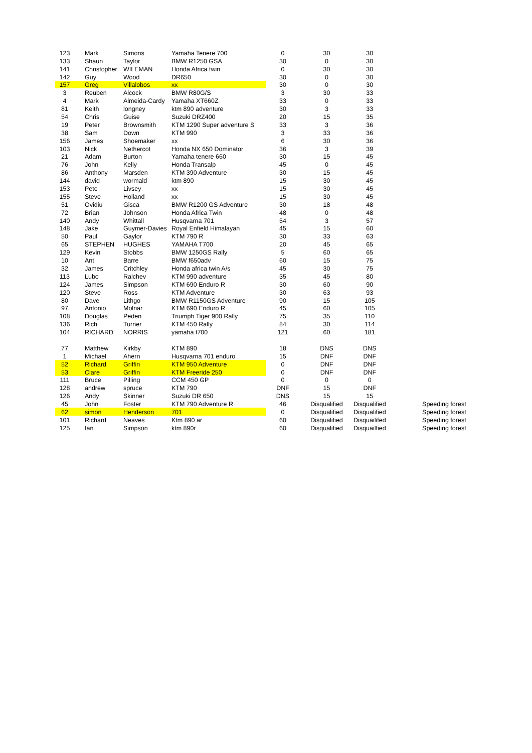| 123 | Mark | Simons | Yamaha Tenere 700 | 0 | 30 | 30 | |
| 133 | Shaun | Taylor | BMW R1250 GSA | 30 | 0 | 30 | |
| 141 | Christopher | WILEMAN | Honda Africa twin | 0 | 30 | 30 | |
| 142 | Guy | Wood | DR650 | 30 | 0 | 30 | |
| 157 | Greg | Villalobos | xx | 30 | 0 | 30 | |
| 3 | Reuben | Alcock | BMW R80G/S | 3 | 30 | 33 | |
| 4 | Mark | Almeida-Cardy | Yamaha XT660Z | 33 | 0 | 33 | |
| 81 | Keith | longney | ktm 890 adventure | 30 | 3 | 33 | |
| 54 | Chris | Guise | Suzuki DRZ400 | 20 | 15 | 35 | |
| 19 | Peter | Brownsmith | KTM 1290 Super adventure S | 33 | 3 | 36 | |
| 38 | Sam | Down | KTM 990 | 3 | 33 | 36 | |
| 156 | James | Shoemaker | xx | 6 | 30 | 36 | |
| 103 | Nick | Nethercot | Honda NX 650 Dominator | 36 | 3 | 39 | |
| 21 | Adam | Burton | Yamaha tenere 660 | 30 | 15 | 45 | |
| 76 | John | Kelly | Honda Transalp | 45 | 0 | 45 | |
| 86 | Anthony | Marsden | KTM 390 Adventure | 30 | 15 | 45 | |
| 144 | david | wormald | ktm 890 | 15 | 30 | 45 | |
| 153 | Pete | Livsey | xx | 15 | 30 | 45 | |
| 155 | Steve | Holland | xx | 15 | 30 | 45 | |
| 51 | Ovidiu | Gisca | BMW R1200 GS Adventure | 30 | 18 | 48 | |
| 72 | Brian | Johnson | Honda Africa Twin | 48 | 0 | 48 | |
| 140 | Andy | Whittall | Husqvarna 701 | 54 | 3 | 57 | |
| 148 | Jake | Guymer-Davies | Royal Enfield Himalayan | 45 | 15 | 60 | |
| 50 | Paul | Gaylor | KTM 790 R | 30 | 33 | 63 | |
| 65 | STEPHEN | HUGHES | YAMAHA T700 | 20 | 45 | 65 | |
| 129 | Kevin | Stobbs | BMW 1250GS Rally | 5 | 60 | 65 | |
| 10 | Ant | Barre | BMW f650adv | 60 | 15 | 75 | |
| 32 | James | Critchley | Honda africa twin A/s | 45 | 30 | 75 | |
| 113 | Lubo | Ralchev | KTM 990 adventure | 35 | 45 | 80 | |
| 124 | James | Simpson | KTM 690 Enduro R | 30 | 60 | 90 | |
| 120 | Steve | Ross | KTM Adventure | 30 | 63 | 93 | |
| 80 | Dave | Lithgo | BMW R1150GS Adventure | 90 | 15 | 105 | |
| 97 | Antonio | Molnar | KTM 690 Enduro R | 45 | 60 | 105 | |
| 108 | Douglas | Peden | Triumph Tiger 900 Rally | 75 | 35 | 110 | |
| 136 | Rich | Turner | KTM 450 Rally | 84 | 30 | 114 | |
| 104 | RICHARD | NORRIS | yamaha t700 | 121 | 60 | 181 | |
| 77 | Matthew | Kirkby | KTM 890 | 18 | DNS | DNS | |
| 1 | Michael | Ahern | Husqvarna 701 enduro | 15 | DNF | DNF | |
| 52 | Richard | Griffin | KTM 950 Adventure | 0 | DNF | DNF | |
| 53 | Clare | Griffin | KTM Freeride 250 | 0 | DNF | DNF | |
| 111 | Bruce | Pilling | CCM 450 GP | 0 | 0 | 0 | |
| 128 | andrew | spruce | KTM 790 | DNF | 15 | DNF | |
| 126 | Andy | Skinner | Suzuki DR 650 | DNS | 15 | 15 | |
| 45 | John | Foster | KTM 790 Adventure R | 46 | Disqualified | Disqualified | Speeding forest |
| 62 | simon | Henderson | 701 | 0 | Disqualified | Disqualified | Speeding forest |
| 101 | Richard | Neaves | Ktm 890 ar | 60 | Disqualified | Disquailifed | Speeding forest |
| 125 | Ian | Simpson | ktm 890r | 60 | Disqualified | Disquailfied | Speeding forest |